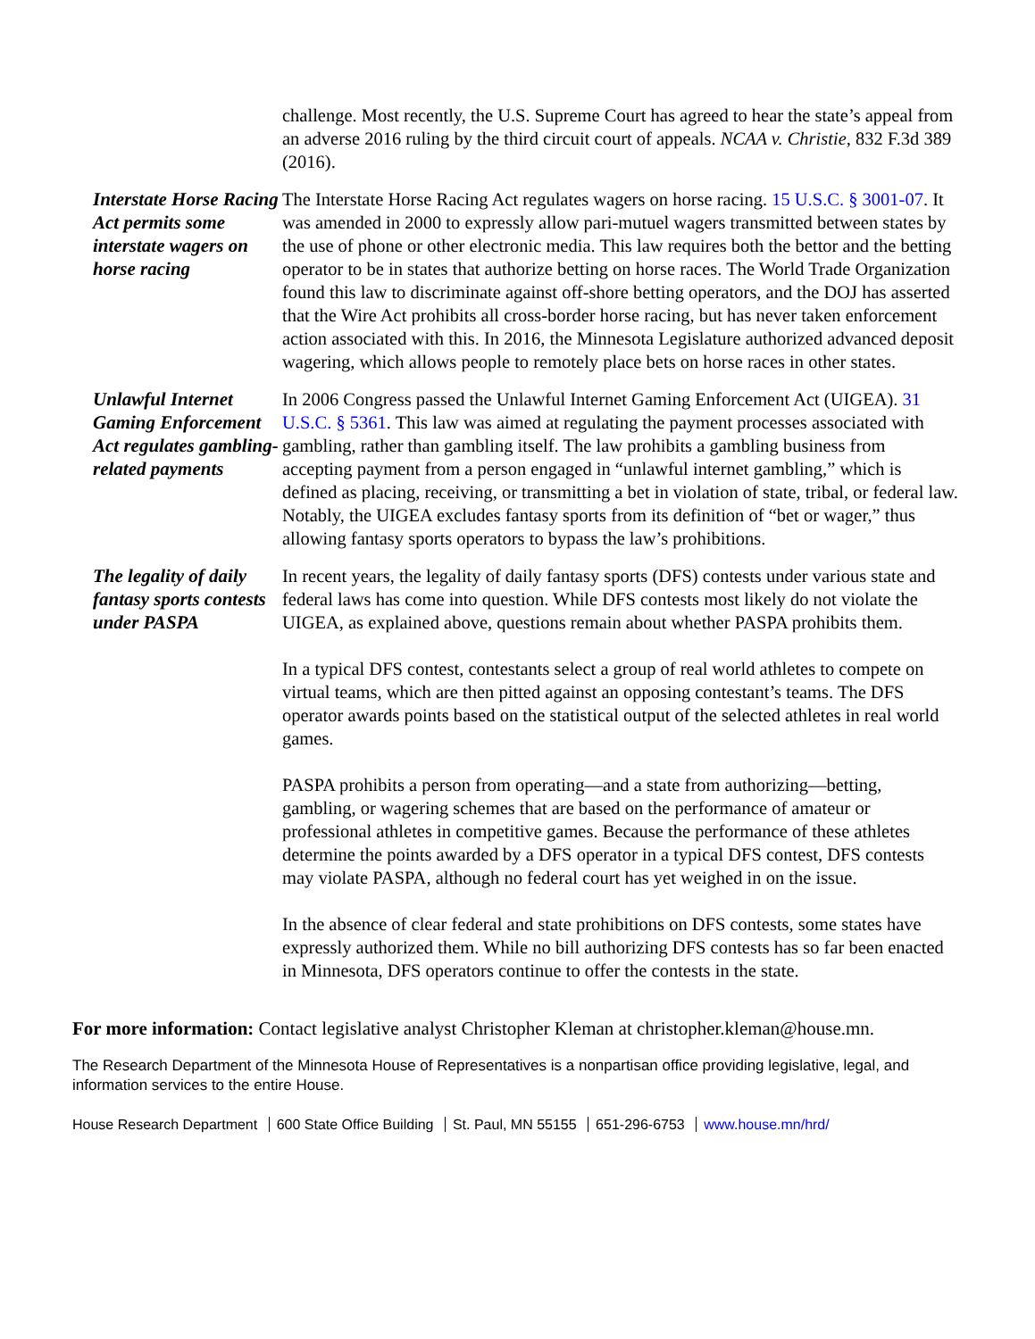challenge. Most recently, the U.S. Supreme Court has agreed to hear the state’s appeal from an adverse 2016 ruling by the third circuit court of appeals. NCAA v. Christie, 832 F.3d 389 (2016).
Interstate Horse Racing Act permits some interstate wagers on horse racing
The Interstate Horse Racing Act regulates wagers on horse racing. 15 U.S.C. § 3001-07. It was amended in 2000 to expressly allow pari-mutuel wagers transmitted between states by the use of phone or other electronic media. This law requires both the bettor and the betting operator to be in states that authorize betting on horse races. The World Trade Organization found this law to discriminate against off-shore betting operators, and the DOJ has asserted that the Wire Act prohibits all cross-border horse racing, but has never taken enforcement action associated with this. In 2016, the Minnesota Legislature authorized advanced deposit wagering, which allows people to remotely place bets on horse races in other states.
Unlawful Internet Gaming Enforcement Act regulates gambling-related payments
In 2006 Congress passed the Unlawful Internet Gaming Enforcement Act (UIGEA). 31 U.S.C. § 5361. This law was aimed at regulating the payment processes associated with gambling, rather than gambling itself. The law prohibits a gambling business from accepting payment from a person engaged in “unlawful internet gambling,” which is defined as placing, receiving, or transmitting a bet in violation of state, tribal, or federal law. Notably, the UIGEA excludes fantasy sports from its definition of “bet or wager,” thus allowing fantasy sports operators to bypass the law’s prohibitions.
The legality of daily fantasy sports contests under PASPA
In recent years, the legality of daily fantasy sports (DFS) contests under various state and federal laws has come into question. While DFS contests most likely do not violate the UIGEA, as explained above, questions remain about whether PASPA prohibits them.
In a typical DFS contest, contestants select a group of real world athletes to compete on virtual teams, which are then pitted against an opposing contestant’s teams. The DFS operator awards points based on the statistical output of the selected athletes in real world games.
PASPA prohibits a person from operating—and a state from authorizing—betting, gambling, or wagering schemes that are based on the performance of amateur or professional athletes in competitive games. Because the performance of these athletes determine the points awarded by a DFS operator in a typical DFS contest, DFS contests may violate PASPA, although no federal court has yet weighed in on the issue.
In the absence of clear federal and state prohibitions on DFS contests, some states have expressly authorized them. While no bill authorizing DFS contests has so far been enacted in Minnesota, DFS operators continue to offer the contests in the state.
For more information: Contact legislative analyst Christopher Kleman at christopher.kleman@house.mn.
The Research Department of the Minnesota House of Representatives is a nonpartisan office providing legislative, legal, and information services to the entire House.
House Research Department 600 State Office Building St. Paul, MN 55155 651-296-6753 www.house.mn/hrd/